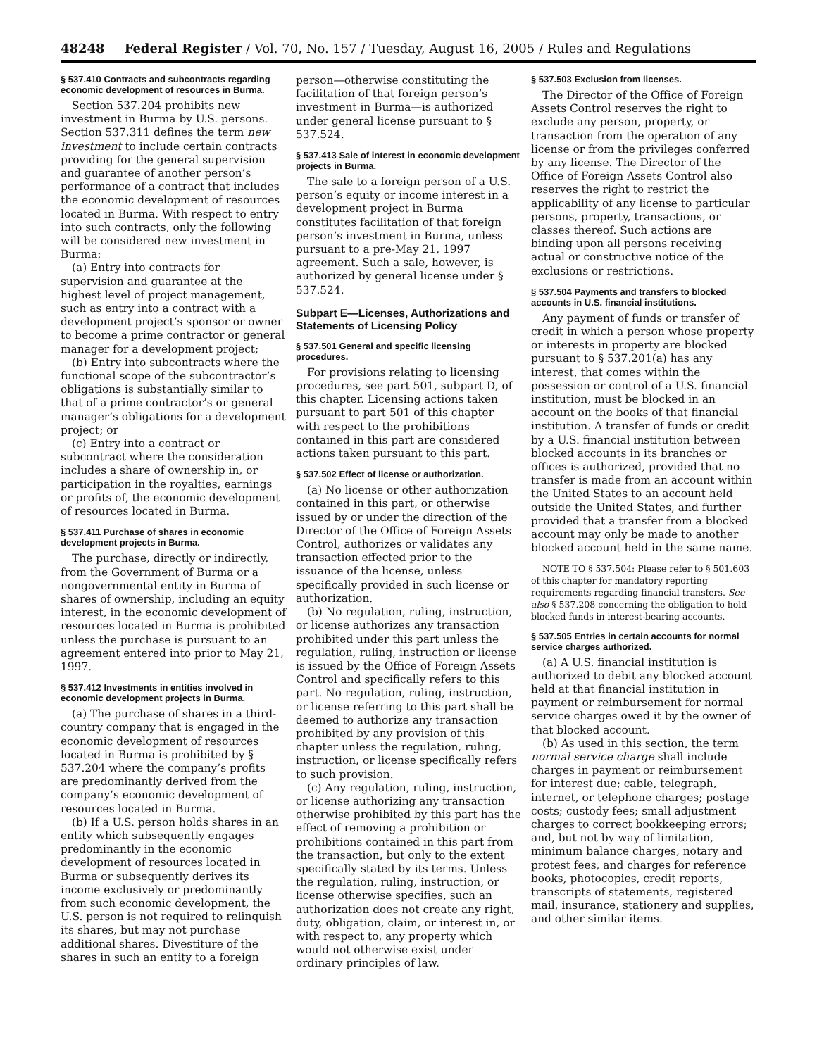48248 Federal Register / Vol. 70, No. 157 / Tuesday, August 16, 2005 / Rules and Regulations
§ 537.410 Contracts and subcontracts regarding economic development of resources in Burma.
Section 537.204 prohibits new investment in Burma by U.S. persons. Section 537.311 defines the term new investment to include certain contracts providing for the general supervision and guarantee of another person’s performance of a contract that includes the economic development of resources located in Burma. With respect to entry into such contracts, only the following will be considered new investment in Burma:
(a) Entry into contracts for supervision and guarantee at the highest level of project management, such as entry into a contract with a development project’s sponsor or owner to become a prime contractor or general manager for a development project;
(b) Entry into subcontracts where the functional scope of the subcontractor’s obligations is substantially similar to that of a prime contractor’s or general manager’s obligations for a development project; or
(c) Entry into a contract or subcontract where the consideration includes a share of ownership in, or participation in the royalties, earnings or profits of, the economic development of resources located in Burma.
§ 537.411 Purchase of shares in economic development projects in Burma.
The purchase, directly or indirectly, from the Government of Burma or a nongovernmental entity in Burma of shares of ownership, including an equity interest, in the economic development of resources located in Burma is prohibited unless the purchase is pursuant to an agreement entered into prior to May 21, 1997.
§ 537.412 Investments in entities involved in economic development projects in Burma.
(a) The purchase of shares in a third-country company that is engaged in the economic development of resources located in Burma is prohibited by § 537.204 where the company’s profits are predominantly derived from the company’s economic development of resources located in Burma.
(b) If a U.S. person holds shares in an entity which subsequently engages predominantly in the economic development of resources located in Burma or subsequently derives its income exclusively or predominantly from such economic development, the U.S. person is not required to relinquish its shares, but may not purchase additional shares. Divestiture of the shares in such an entity to a foreign
person—otherwise constituting the facilitation of that foreign person’s investment in Burma—is authorized under general license pursuant to § 537.524.
§ 537.413 Sale of interest in economic development projects in Burma.
The sale to a foreign person of a U.S. person’s equity or income interest in a development project in Burma constitutes facilitation of that foreign person’s investment in Burma, unless pursuant to a pre-May 21, 1997 agreement. Such a sale, however, is authorized by general license under § 537.524.
Subpart E—Licenses, Authorizations and Statements of Licensing Policy
§ 537.501 General and specific licensing procedures.
For provisions relating to licensing procedures, see part 501, subpart D, of this chapter. Licensing actions taken pursuant to part 501 of this chapter with respect to the prohibitions contained in this part are considered actions taken pursuant to this part.
§ 537.502 Effect of license or authorization.
(a) No license or other authorization contained in this part, or otherwise issued by or under the direction of the Director of the Office of Foreign Assets Control, authorizes or validates any transaction effected prior to the issuance of the license, unless specifically provided in such license or authorization.
(b) No regulation, ruling, instruction, or license authorizes any transaction prohibited under this part unless the regulation, ruling, instruction or license is issued by the Office of Foreign Assets Control and specifically refers to this part. No regulation, ruling, instruction, or license referring to this part shall be deemed to authorize any transaction prohibited by any provision of this chapter unless the regulation, ruling, instruction, or license specifically refers to such provision.
(c) Any regulation, ruling, instruction, or license authorizing any transaction otherwise prohibited by this part has the effect of removing a prohibition or prohibitions contained in this part from the transaction, but only to the extent specifically stated by its terms. Unless the regulation, ruling, instruction, or license otherwise specifies, such an authorization does not create any right, duty, obligation, claim, or interest in, or with respect to, any property which would not otherwise exist under ordinary principles of law.
§ 537.503 Exclusion from licenses.
The Director of the Office of Foreign Assets Control reserves the right to exclude any person, property, or transaction from the operation of any license or from the privileges conferred by any license. The Director of the Office of Foreign Assets Control also reserves the right to restrict the applicability of any license to particular persons, property, transactions, or classes thereof. Such actions are binding upon all persons receiving actual or constructive notice of the exclusions or restrictions.
§ 537.504 Payments and transfers to blocked accounts in U.S. financial institutions.
Any payment of funds or transfer of credit in which a person whose property or interests in property are blocked pursuant to § 537.201(a) has any interest, that comes within the possession or control of a U.S. financial institution, must be blocked in an account on the books of that financial institution. A transfer of funds or credit by a U.S. financial institution between blocked accounts in its branches or offices is authorized, provided that no transfer is made from an account within the United States to an account held outside the United States, and further provided that a transfer from a blocked account may only be made to another blocked account held in the same name.
NOTE TO § 537.504: Please refer to § 501.603 of this chapter for mandatory reporting requirements regarding financial transfers. See also § 537.208 concerning the obligation to hold blocked funds in interest-bearing accounts.
§ 537.505 Entries in certain accounts for normal service charges authorized.
(a) A U.S. financial institution is authorized to debit any blocked account held at that financial institution in payment or reimbursement for normal service charges owed it by the owner of that blocked account.
(b) As used in this section, the term normal service charge shall include charges in payment or reimbursement for interest due; cable, telegraph, internet, or telephone charges; postage costs; custody fees; small adjustment charges to correct bookkeeping errors; and, but not by way of limitation, minimum balance charges, notary and protest fees, and charges for reference books, photocopies, credit reports, transcripts of statements, registered mail, insurance, stationery and supplies, and other similar items.